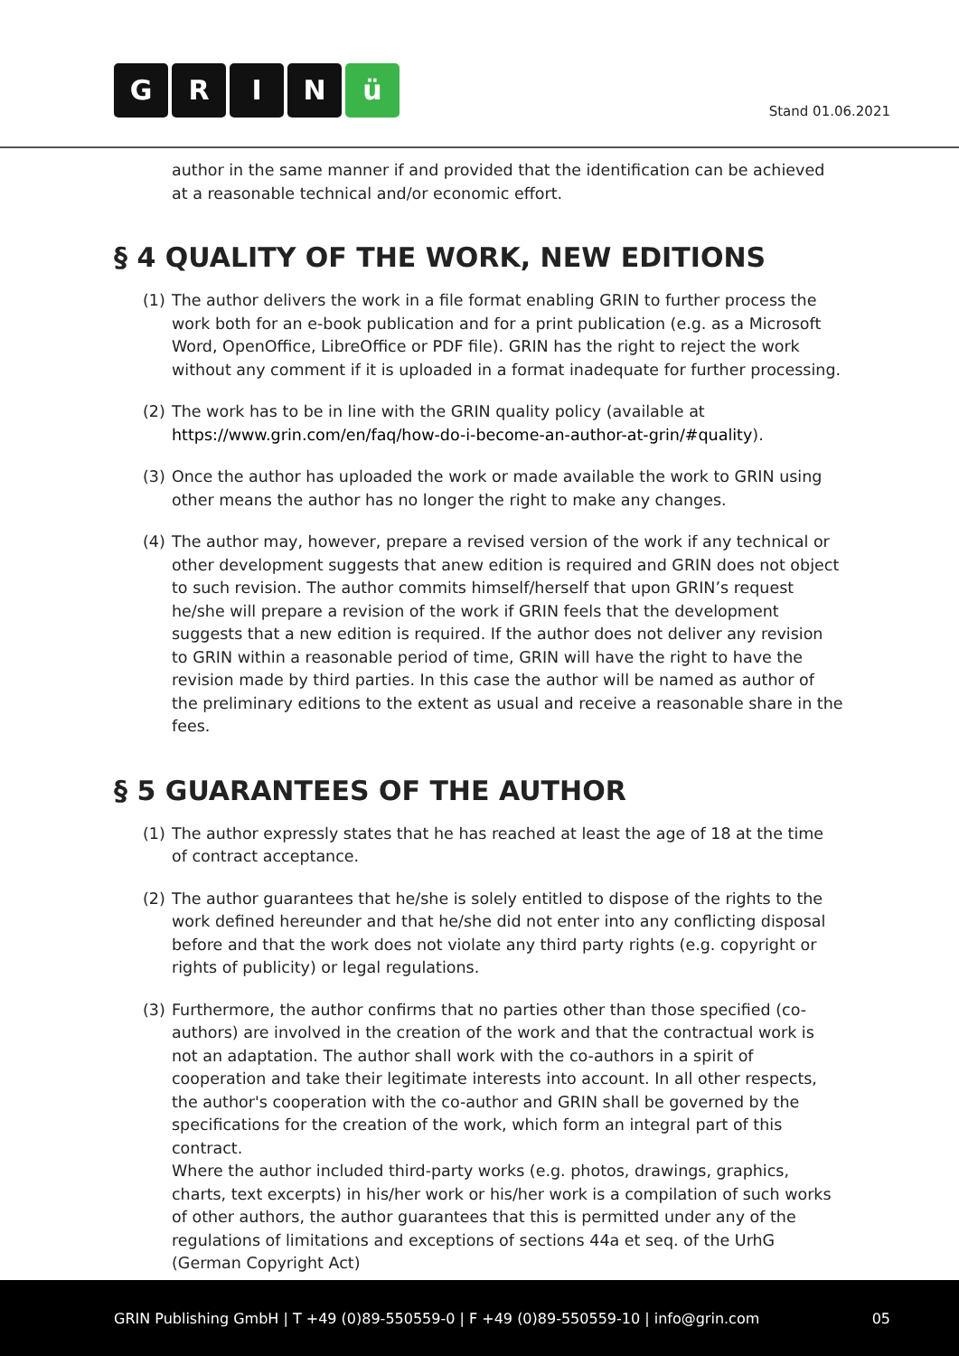GRIN ü
Stand 01.06.2021
author in the same manner if and provided that the identification can be achieved at a reasonable technical and/or economic effort.
§ 4 QUALITY OF THE WORK, NEW EDITIONS
(1) The author delivers the work in a file format enabling GRIN to further process the work both for an e-book publication and for a print publication (e.g. as a Microsoft Word, OpenOffice, LibreOffice or PDF file). GRIN has the right to reject the work without any comment if it is uploaded in a format inadequate for further processing.
(2) The work has to be in line with the GRIN quality policy (available at https://www.grin.com/en/faq/how-do-i-become-an-author-at-grin/#quality).
(3) Once the author has uploaded the work or made available the work to GRIN using other means the author has no longer the right to make any changes.
(4) The author may, however, prepare a revised version of the work if any technical or other development suggests that anew edition is required and GRIN does not object to such revision. The author commits himself/herself that upon GRIN’s request he/she will prepare a revision of the work if GRIN feels that the development suggests that a new edition is required. If the author does not deliver any revision to GRIN within a reasonable period of time, GRIN will have the right to have the revision made by third parties. In this case the author will be named as author of the preliminary editions to the extent as usual and receive a reasonable share in the fees.
§ 5 GUARANTEES OF THE AUTHOR
(1) The author expressly states that he has reached at least the age of 18 at the time of contract acceptance.
(2) The author guarantees that he/she is solely entitled to dispose of the rights to the work defined hereunder and that he/she did not enter into any conflicting disposal before and that the work does not violate any third party rights (e.g. copyright or rights of publicity) or legal regulations.
(3) Furthermore, the author confirms that no parties other than those specified (co-authors) are involved in the creation of the work and that the contractual work is not an adaptation. The author shall work with the co-authors in a spirit of cooperation and take their legitimate interests into account. In all other respects, the author's cooperation with the co-author and GRIN shall be governed by the specifications for the creation of the work, which form an integral part of this contract.
Where the author included third-party works (e.g. photos, drawings, graphics, charts, text excerpts) in his/her work or his/her work is a compilation of such works of other authors, the author guarantees that this is permitted under any of the regulations of limitations and exceptions of sections 44a et seq. of the UrhG (German Copyright Act)
GRIN Publishing GmbH | T +49 (0)89-550559-0 | F +49 (0)89-550559-10 | info@grin.com 05